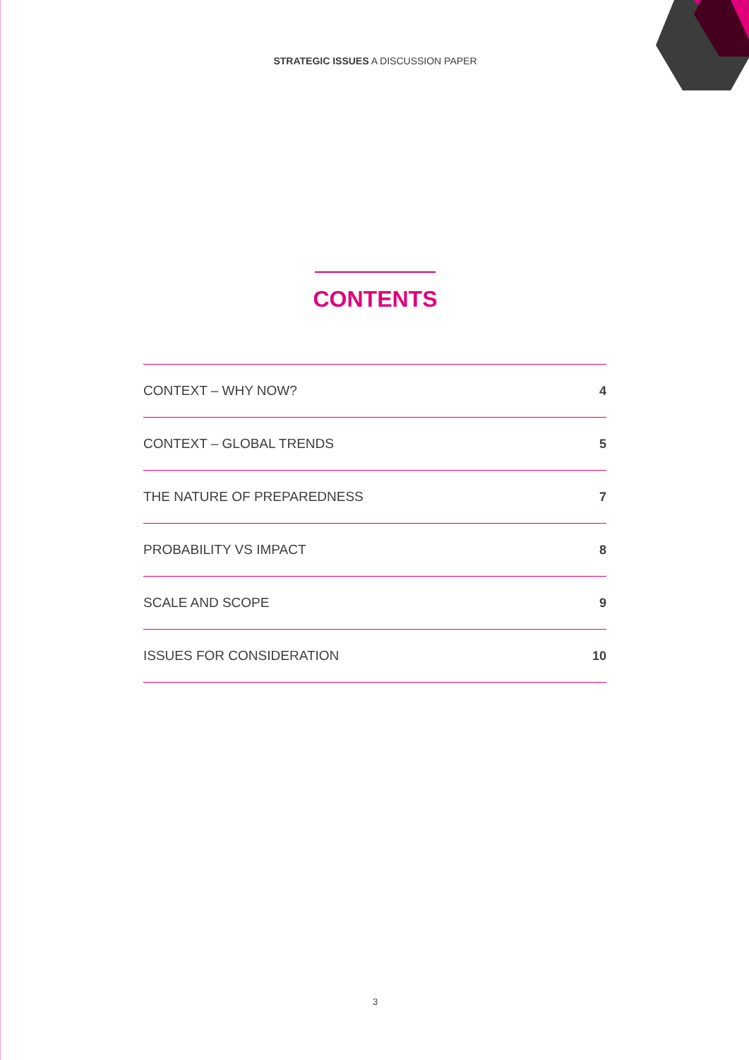STRATEGIC ISSUES A DISCUSSION PAPER
CONTENTS
CONTEXT – WHY NOW? 4
CONTEXT – GLOBAL TRENDS 5
THE NATURE OF PREPAREDNESS 7
PROBABILITY VS IMPACT 8
SCALE AND SCOPE 9
ISSUES FOR CONSIDERATION 10
3